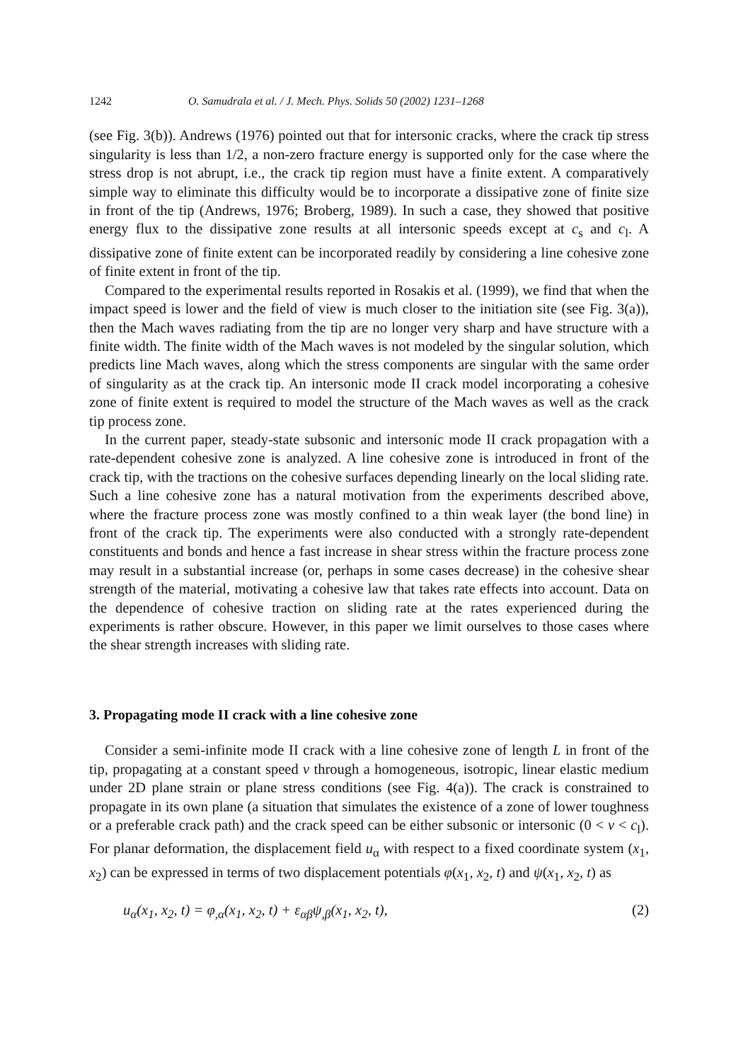1242 O. Samudrala et al. / J. Mech. Phys. Solids 50 (2002) 1231–1268
(see Fig. 3(b)). Andrews (1976) pointed out that for intersonic cracks, where the crack tip stress singularity is less than 1/2, a non-zero fracture energy is supported only for the case where the stress drop is not abrupt, i.e., the crack tip region must have a finite extent. A comparatively simple way to eliminate this difficulty would be to incorporate a dissipative zone of finite size in front of the tip (Andrews, 1976; Broberg, 1989). In such a case, they showed that positive energy flux to the dissipative zone results at all intersonic speeds except at c<sub>s</sub> and c<sub>l</sub>. A dissipative zone of finite extent can be incorporated readily by considering a line cohesive zone of finite extent in front of the tip.
Compared to the experimental results reported in Rosakis et al. (1999), we find that when the impact speed is lower and the field of view is much closer to the initiation site (see Fig. 3(a)), then the Mach waves radiating from the tip are no longer very sharp and have structure with a finite width. The finite width of the Mach waves is not modeled by the singular solution, which predicts line Mach waves, along which the stress components are singular with the same order of singularity as at the crack tip. An intersonic mode II crack model incorporating a cohesive zone of finite extent is required to model the structure of the Mach waves as well as the crack tip process zone.
In the current paper, steady-state subsonic and intersonic mode II crack propagation with a rate-dependent cohesive zone is analyzed. A line cohesive zone is introduced in front of the crack tip, with the tractions on the cohesive surfaces depending linearly on the local sliding rate. Such a line cohesive zone has a natural motivation from the experiments described above, where the fracture process zone was mostly confined to a thin weak layer (the bond line) in front of the crack tip. The experiments were also conducted with a strongly rate-dependent constituents and bonds and hence a fast increase in shear stress within the fracture process zone may result in a substantial increase (or, perhaps in some cases decrease) in the cohesive shear strength of the material, motivating a cohesive law that takes rate effects into account. Data on the dependence of cohesive traction on sliding rate at the rates experienced during the experiments is rather obscure. However, in this paper we limit ourselves to those cases where the shear strength increases with sliding rate.
3. Propagating mode II crack with a line cohesive zone
Consider a semi-infinite mode II crack with a line cohesive zone of length L in front of the tip, propagating at a constant speed v through a homogeneous, isotropic, linear elastic medium under 2D plane strain or plane stress conditions (see Fig. 4(a)). The crack is constrained to propagate in its own plane (a situation that simulates the existence of a zone of lower toughness or a preferable crack path) and the crack speed can be either subsonic or intersonic (0 < v < c<sub>l</sub>). For planar deformation, the displacement field u<sub>α</sub> with respect to a fixed coordinate system (x<sub>1</sub>, x<sub>2</sub>) can be expressed in terms of two displacement potentials φ(x<sub>1</sub>, x<sub>2</sub>, t) and ψ(x<sub>1</sub>, x<sub>2</sub>, t) as
u<sub>α</sub>(x<sub>1</sub>, x<sub>2</sub>, t) = φ<sub>,α</sub>(x<sub>1</sub>, x<sub>2</sub>, t) + ε<sub>αβ</sub>ψ<sub>,β</sub>(x<sub>1</sub>, x<sub>2</sub>, t), (2)